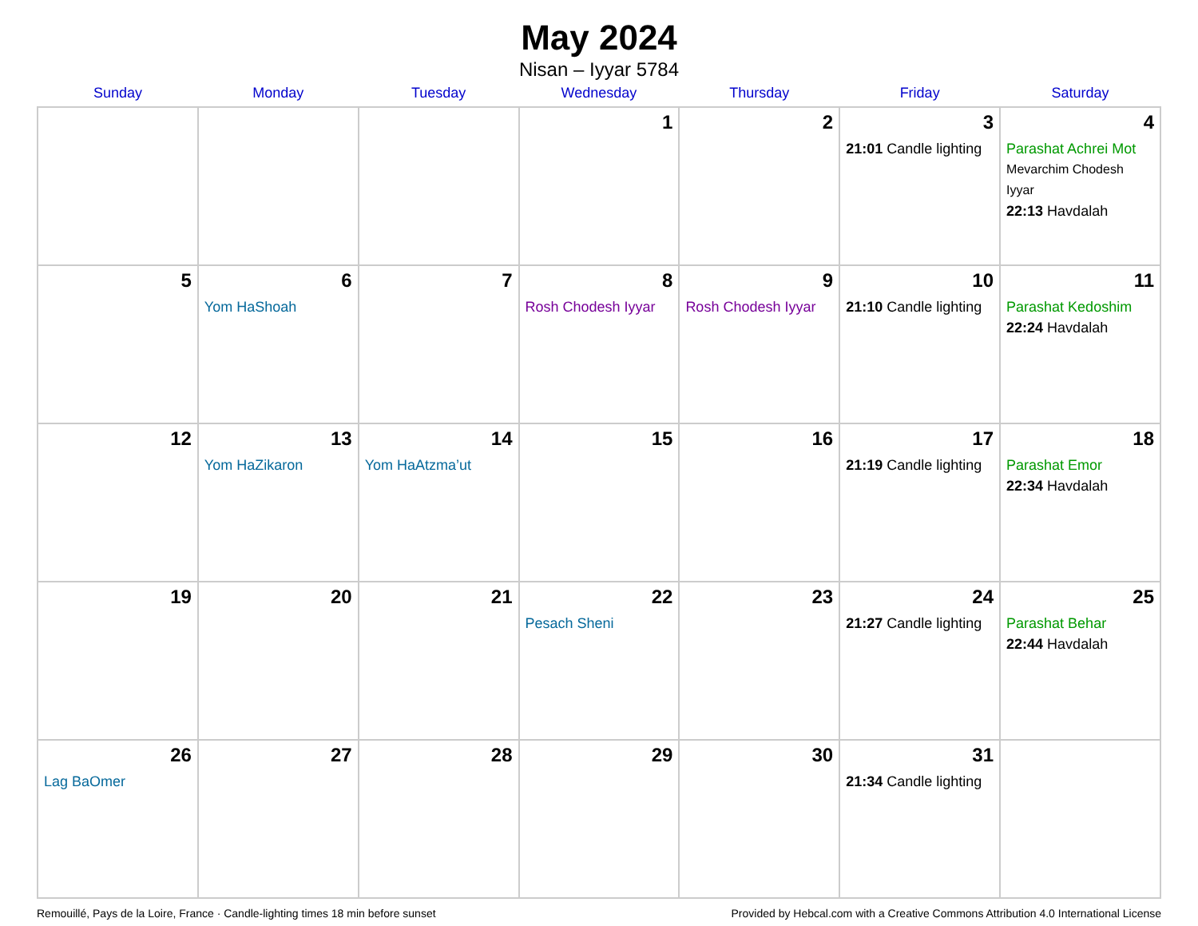May 2024
Nisan – Iyyar 5784
| Sunday | Monday | Tuesday | Wednesday | Thursday | Friday | Saturday |
| --- | --- | --- | --- | --- | --- | --- |
| | | | 1 | 2 | 3 21:01 Candle lighting | 4 Parashat Achrei Mot Mevarchim Chodesh Iyyar 22:13 Havdalah |
| 5 | 6 Yom HaShoah | 7 | 8 Rosh Chodesh Iyyar | 9 Rosh Chodesh Iyyar | 10 21:10 Candle lighting | 11 Parashat Kedoshim 22:24 Havdalah |
| 12 | 13 Yom HaZikaron | 14 Yom HaAtzma’ut | 15 | 16 | 17 21:19 Candle lighting | 18 Parashat Emor 22:34 Havdalah |
| 19 | 20 | 21 | 22 Pesach Sheni | 23 | 24 21:27 Candle lighting | 25 Parashat Behar 22:44 Havdalah |
| 26 Lag BaOmer | 27 | 28 | 29 | 30 | 31 21:34 Candle lighting | |
Remouillé, Pays de la Loire, France · Candle-lighting times 18 min before sunset Provided by Hebcal.com with a Creative Commons Attribution 4.0 International License